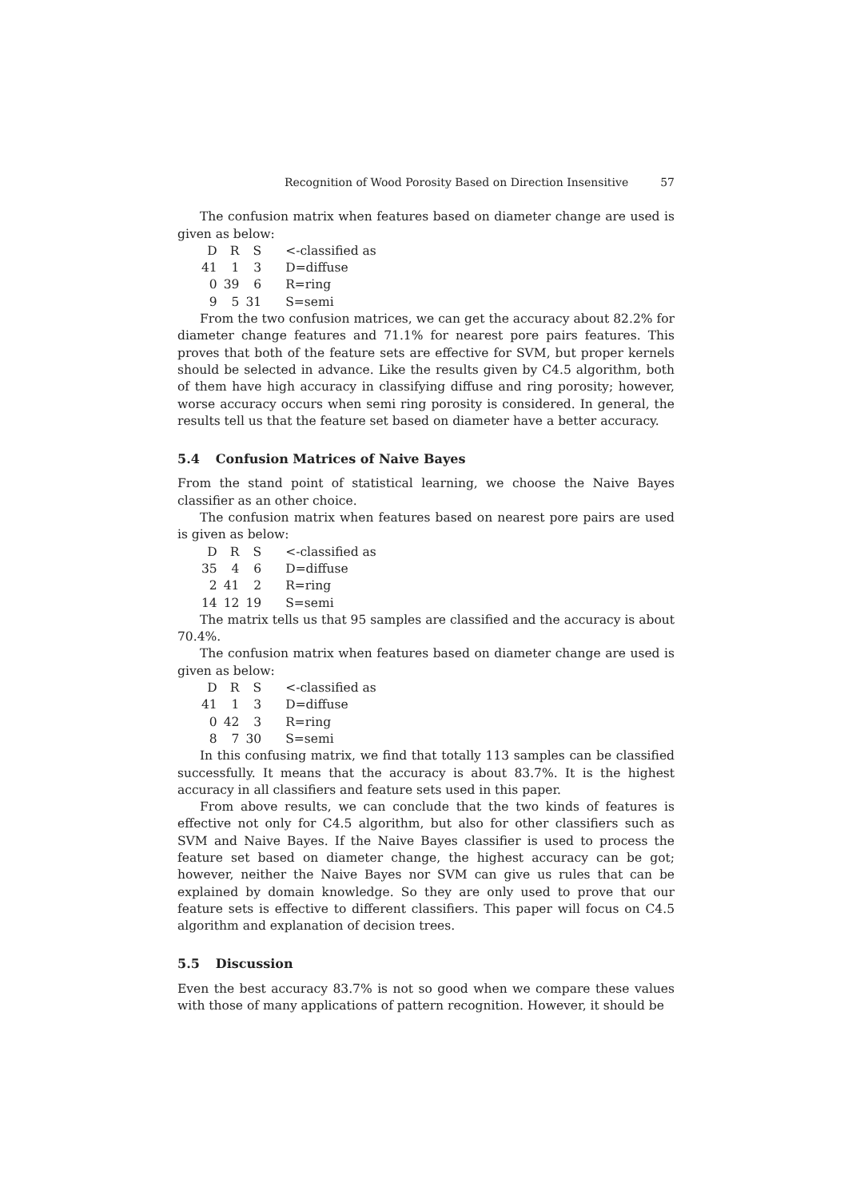Recognition of Wood Porosity Based on Direction Insensitive 57
The confusion matrix when features based on diameter change are used is given as below:
| D | R | S | <-classified as |
| 41 | 1 | 3 | D=diffuse |
| 0 | 39 | 6 | R=ring |
| 9 | 5 | 31 | S=semi |
From the two confusion matrices, we can get the accuracy about 82.2% for diameter change features and 71.1% for nearest pore pairs features. This proves that both of the feature sets are effective for SVM, but proper kernels should be selected in advance. Like the results given by C4.5 algorithm, both of them have high accuracy in classifying diffuse and ring porosity; however, worse accuracy occurs when semi ring porosity is considered. In general, the results tell us that the feature set based on diameter have a better accuracy.
5.4 Confusion Matrices of Naive Bayes
From the stand point of statistical learning, we choose the Naive Bayes classifier as an other choice.
The confusion matrix when features based on nearest pore pairs are used is given as below:
| D | R | S | <-classified as |
| 35 | 4 | 6 | D=diffuse |
| 2 | 41 | 2 | R=ring |
| 14 | 12 | 19 | S=semi |
The matrix tells us that 95 samples are classified and the accuracy is about 70.4%.
The confusion matrix when features based on diameter change are used is given as below:
| D | R | S | <-classified as |
| 41 | 1 | 3 | D=diffuse |
| 0 | 42 | 3 | R=ring |
| 8 | 7 | 30 | S=semi |
In this confusing matrix, we find that totally 113 samples can be classified successfully. It means that the accuracy is about 83.7%. It is the highest accuracy in all classifiers and feature sets used in this paper.
From above results, we can conclude that the two kinds of features is effective not only for C4.5 algorithm, but also for other classifiers such as SVM and Naive Bayes. If the Naive Bayes classifier is used to process the feature set based on diameter change, the highest accuracy can be got; however, neither the Naive Bayes nor SVM can give us rules that can be explained by domain knowledge. So they are only used to prove that our feature sets is effective to different classifiers. This paper will focus on C4.5 algorithm and explanation of decision trees.
5.5 Discussion
Even the best accuracy 83.7% is not so good when we compare these values with those of many applications of pattern recognition. However, it should be